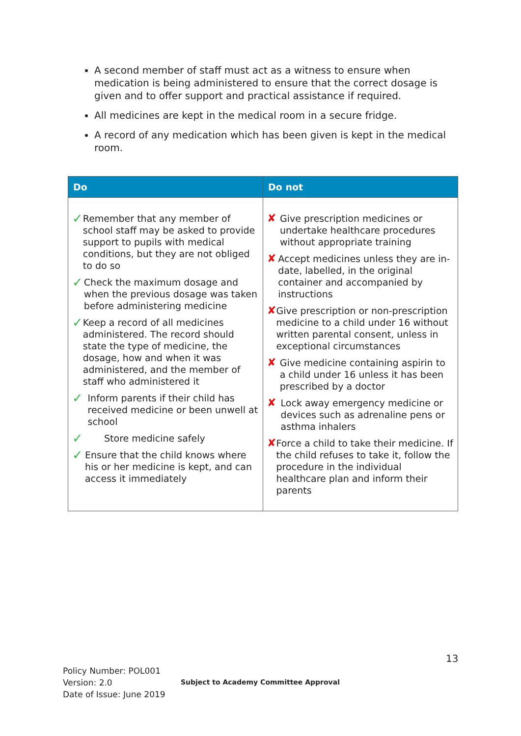A second member of staff must act as a witness to ensure when medication is being administered to ensure that the correct dosage is given and to offer support and practical assistance if required.
All medicines are kept in the medical room in a secure fridge.
A record of any medication which has been given is kept in the medical room.
| Do | Do not |
| --- | --- |
| ✓ Remember that any member of school staff may be asked to provide support to pupils with medical conditions, but they are not obliged to do so ✓ Check the maximum dosage and when the previous dosage was taken before administering medicine ✓ Keep a record of all medicines administered. The record should state the type of medicine, the dosage, how and when it was administered, and the member of staff who administered it ✓ Inform parents if their child has received medicine or been unwell at school ✓ Store medicine safely ✓ Ensure that the child knows where his or her medicine is kept, and can access it immediately | ✘ Give prescription medicines or undertake healthcare procedures without appropriate training ✘ Accept medicines unless they are in-date, labelled, in the original container and accompanied by instructions ✘ Give prescription or non-prescription medicine to a child under 16 without written parental consent, unless in exceptional circumstances ✘ Give medicine containing aspirin to a child under 16 unless it has been prescribed by a doctor ✘ Lock away emergency medicine or devices such as adrenaline pens or asthma inhalers ✘ Force a child to take their medicine. If the child refuses to take it, follow the procedure in the individual healthcare plan and inform their parents |
13
Policy Number: POL001
Version: 2.0
Date of Issue: June 2019
Subject to Academy Committee Approval